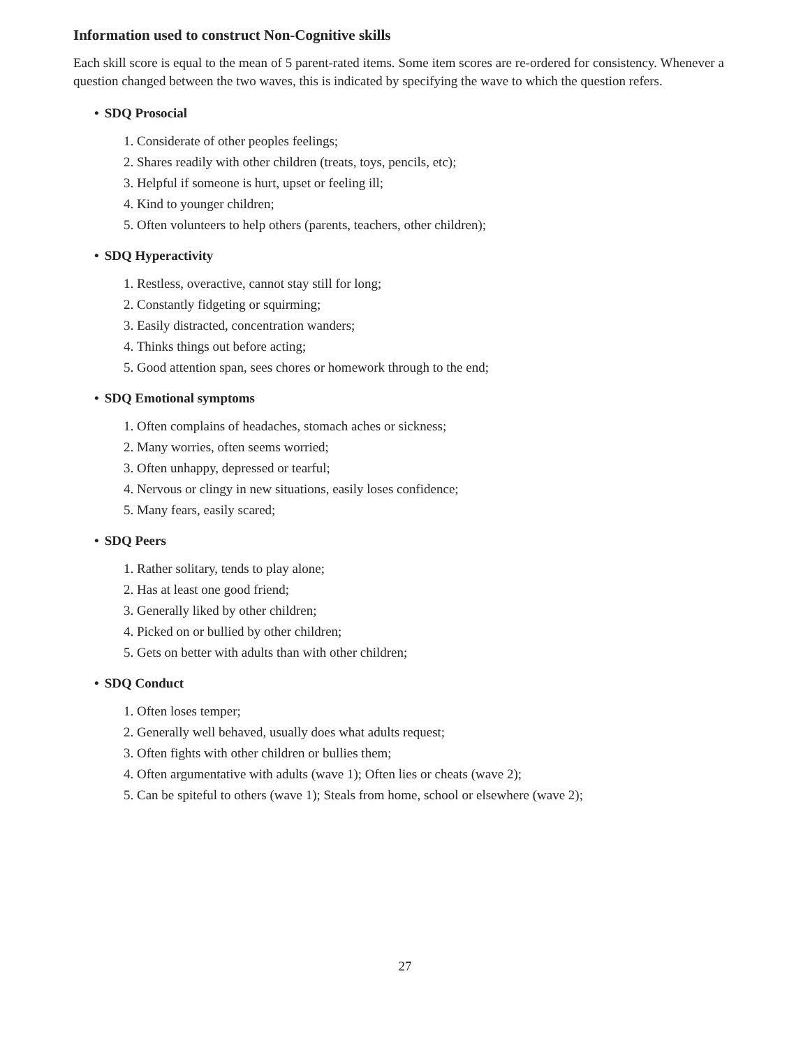Information used to construct Non-Cognitive skills
Each skill score is equal to the mean of 5 parent-rated items. Some item scores are re-ordered for consistency. Whenever a question changed between the two waves, this is indicated by specifying the wave to which the question refers.
• SDQ Prosocial
1. Considerate of other peoples feelings;
2. Shares readily with other children (treats, toys, pencils, etc);
3. Helpful if someone is hurt, upset or feeling ill;
4. Kind to younger children;
5. Often volunteers to help others (parents, teachers, other children);
• SDQ Hyperactivity
1. Restless, overactive, cannot stay still for long;
2. Constantly fidgeting or squirming;
3. Easily distracted, concentration wanders;
4. Thinks things out before acting;
5. Good attention span, sees chores or homework through to the end;
• SDQ Emotional symptoms
1. Often complains of headaches, stomach aches or sickness;
2. Many worries, often seems worried;
3. Often unhappy, depressed or tearful;
4. Nervous or clingy in new situations, easily loses confidence;
5. Many fears, easily scared;
• SDQ Peers
1. Rather solitary, tends to play alone;
2. Has at least one good friend;
3. Generally liked by other children;
4. Picked on or bullied by other children;
5. Gets on better with adults than with other children;
• SDQ Conduct
1. Often loses temper;
2. Generally well behaved, usually does what adults request;
3. Often fights with other children or bullies them;
4. Often argumentative with adults (wave 1); Often lies or cheats (wave 2);
5. Can be spiteful to others (wave 1); Steals from home, school or elsewhere (wave 2);
27